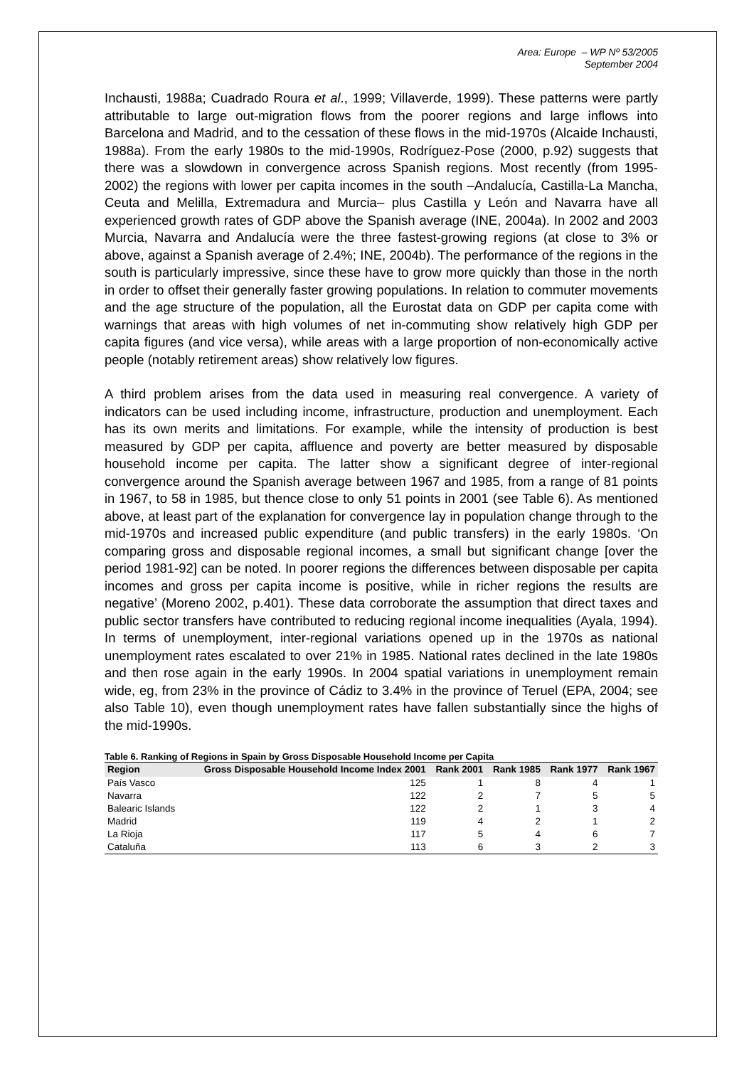Area: Europe – WP Nº 53/2005
September 2004
Inchausti, 1988a; Cuadrado Roura et al., 1999; Villaverde, 1999). These patterns were partly attributable to large out-migration flows from the poorer regions and large inflows into Barcelona and Madrid, and to the cessation of these flows in the mid-1970s (Alcaide Inchausti, 1988a). From the early 1980s to the mid-1990s, Rodríguez-Pose (2000, p.92) suggests that there was a slowdown in convergence across Spanish regions. Most recently (from 1995-2002) the regions with lower per capita incomes in the south –Andalucía, Castilla-La Mancha, Ceuta and Melilla, Extremadura and Murcia– plus Castilla y León and Navarra have all experienced growth rates of GDP above the Spanish average (INE, 2004a). In 2002 and 2003 Murcia, Navarra and Andalucía were the three fastest-growing regions (at close to 3% or above, against a Spanish average of 2.4%; INE, 2004b). The performance of the regions in the south is particularly impressive, since these have to grow more quickly than those in the north in order to offset their generally faster growing populations. In relation to commuter movements and the age structure of the population, all the Eurostat data on GDP per capita come with warnings that areas with high volumes of net in-commuting show relatively high GDP per capita figures (and vice versa), while areas with a large proportion of non-economically active people (notably retirement areas) show relatively low figures.
A third problem arises from the data used in measuring real convergence. A variety of indicators can be used including income, infrastructure, production and unemployment. Each has its own merits and limitations. For example, while the intensity of production is best measured by GDP per capita, affluence and poverty are better measured by disposable household income per capita. The latter show a significant degree of inter-regional convergence around the Spanish average between 1967 and 1985, from a range of 81 points in 1967, to 58 in 1985, but thence close to only 51 points in 2001 (see Table 6). As mentioned above, at least part of the explanation for convergence lay in population change through to the mid-1970s and increased public expenditure (and public transfers) in the early 1980s. ‘On comparing gross and disposable regional incomes, a small but significant change [over the period 1981-92] can be noted. In poorer regions the differences between disposable per capita incomes and gross per capita income is positive, while in richer regions the results are negative’ (Moreno 2002, p.401). These data corroborate the assumption that direct taxes and public sector transfers have contributed to reducing regional income inequalities (Ayala, 1994). In terms of unemployment, inter-regional variations opened up in the 1970s as national unemployment rates escalated to over 21% in 1985. National rates declined in the late 1980s and then rose again in the early 1990s. In 2004 spatial variations in unemployment remain wide, eg, from 23% in the province of Cádiz to 3.4% in the province of Teruel (EPA, 2004; see also Table 10), even though unemployment rates have fallen substantially since the highs of the mid-1990s.
Table 6. Ranking of Regions in Spain by Gross Disposable Household Income per Capita
| Region | Gross Disposable Household Income Index 2001 | Rank 2001 | Rank 1985 | Rank 1977 | Rank 1967 |
| --- | --- | --- | --- | --- | --- |
| País Vasco | 125 | 1 | 8 | 4 | 1 |
| Navarra | 122 | 2 | 7 | 5 | 5 |
| Balearic Islands | 122 | 2 | 1 | 3 | 4 |
| Madrid | 119 | 4 | 2 | 1 | 2 |
| La Rioja | 117 | 5 | 4 | 6 | 7 |
| Cataluña | 113 | 6 | 3 | 2 | 3 |